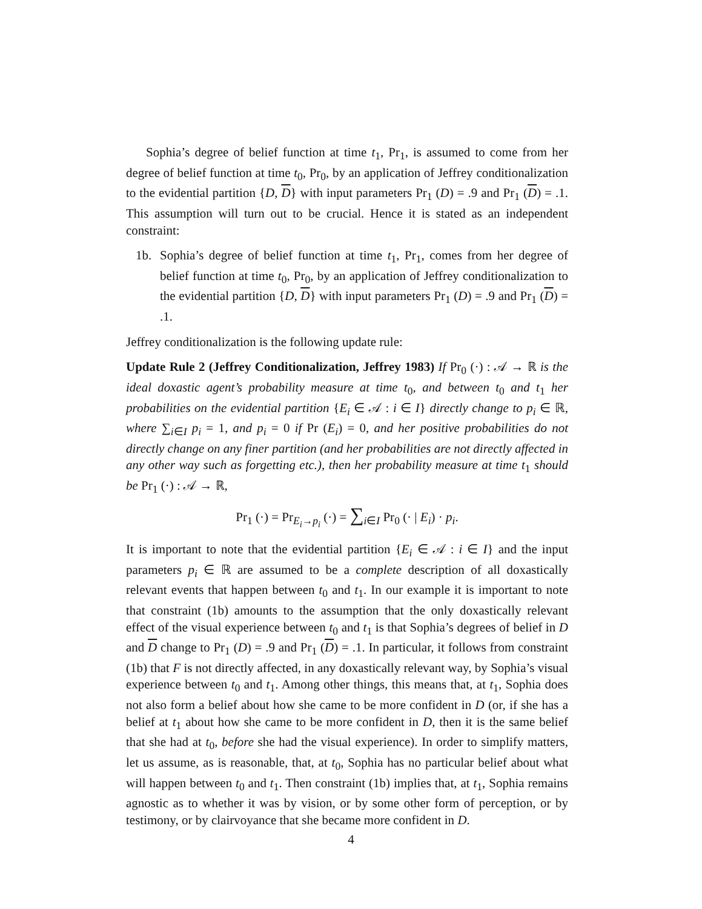Sophia’s degree of belief function at time t<sub>1</sub>, Pr<sub>1</sub>, is assumed to come from her degree of belief function at time t<sub>0</sub>, Pr<sub>0</sub>, by an application of Jeffrey conditionalization to the evidential partition {D, D} with input parameters Pr<sub>1</sub> (D) = .9 and Pr<sub>1</sub> (D) = .1. This assumption will turn out to be crucial. Hence it is stated as an independent constraint:
1b. Sophia’s degree of belief function at time t<sub>1</sub>, Pr<sub>1</sub>, comes from her degree of belief function at time t<sub>0</sub>, Pr<sub>0</sub>, by an application of Jeffrey conditionalization to the evidential partition {D, D} with input parameters Pr<sub>1</sub> (D) = .9 and Pr<sub>1</sub> (D) = .1.
Jeffrey conditionalization is the following update rule:
Update Rule 2 (Jeffrey Conditionalization, Jeffrey 1983) If Pr<sub>0</sub> (·) : 𝒜 → ℝ is the ideal doxastic agent’s probability measure at time t<sub>0</sub>, and between t<sub>0</sub> and t<sub>1</sub> her probabilities on the evidential partition {E<sub>i</sub> ∈ 𝒜 : i ∈ I} directly change to p<sub>i</sub> ∈ ℝ, where ∑<sub>i∈I</sub> p<sub>i</sub> = 1, and p<sub>i</sub> = 0 if Pr (E<sub>i</sub>) = 0, and her positive probabilities do not directly change on any finer partition (and her probabilities are not directly affected in any other way such as forgetting etc.), then her probability measure at time t<sub>1</sub> should be Pr<sub>1</sub> (·) : 𝒜 → ℝ,
Pr<sub>1</sub> (·) = Pr<sub>E<sub>i</sub>→p<sub>i</sub></sub> (·) = ∑<sub>i∈I</sub> Pr<sub>0</sub> (· | E<sub>i</sub>) · p<sub>i</sub>.
It is important to note that the evidential partition {E<sub>i</sub> ∈ 𝒜 : i ∈ I} and the input parameters p<sub>i</sub> ∈ ℝ are assumed to be a complete description of all doxastically relevant events that happen between t<sub>0</sub> and t<sub>1</sub>. In our example it is important to note that constraint (1b) amounts to the assumption that the only doxastically relevant effect of the visual experience between t<sub>0</sub> and t<sub>1</sub> is that Sophia’s degrees of belief in D and D change to Pr<sub>1</sub> (D) = .9 and Pr<sub>1</sub> (D) = .1. In particular, it follows from constraint (1b) that F is not directly affected, in any doxastically relevant way, by Sophia’s visual experience between t<sub>0</sub> and t<sub>1</sub>. Among other things, this means that, at t<sub>1</sub>, Sophia does not also form a belief about how she came to be more confident in D (or, if she has a belief at t<sub>1</sub> about how she came to be more confident in D, then it is the same belief that she had at t<sub>0</sub>, before she had the visual experience). In order to simplify matters, let us assume, as is reasonable, that, at t<sub>0</sub>, Sophia has no particular belief about what will happen between t<sub>0</sub> and t<sub>1</sub>. Then constraint (1b) implies that, at t<sub>1</sub>, Sophia remains agnostic as to whether it was by vision, or by some other form of perception, or by testimony, or by clairvoyance that she became more confident in D.
4